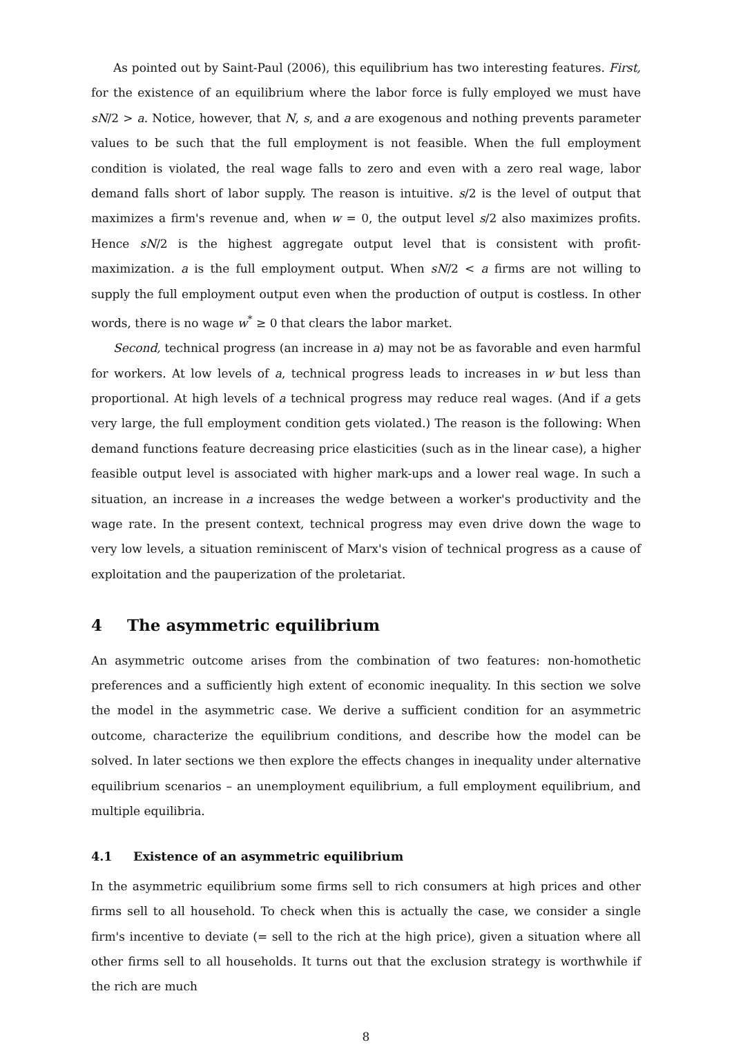As pointed out by Saint-Paul (2006), this equilibrium has two interesting features. First, for the existence of an equilibrium where the labor force is fully employed we must have sN/2 > a. Notice, however, that N, s, and a are exogenous and nothing prevents parameter values to be such that the full employment is not feasible. When the full employment condition is violated, the real wage falls to zero and even with a zero real wage, labor demand falls short of labor supply. The reason is intuitive. s/2 is the level of output that maximizes a firm's revenue and, when w = 0, the output level s/2 also maximizes profits. Hence sN/2 is the highest aggregate output level that is consistent with profit-maximization. a is the full employment output. When sN/2 < a firms are not willing to supply the full employment output even when the production of output is costless. In other words, there is no wage w<sup>*</sup> ≥ 0 that clears the labor market.
Second, technical progress (an increase in a) may not be as favorable and even harmful for workers. At low levels of a, technical progress leads to increases in w but less than proportional. At high levels of a technical progress may reduce real wages. (And if a gets very large, the full employment condition gets violated.) The reason is the following: When demand functions feature decreasing price elasticities (such as in the linear case), a higher feasible output level is associated with higher mark-ups and a lower real wage. In such a situation, an increase in a increases the wedge between a worker's productivity and the wage rate. In the present context, technical progress may even drive down the wage to very low levels, a situation reminiscent of Marx's vision of technical progress as a cause of exploitation and the pauperization of the proletariat.
4 The asymmetric equilibrium
An asymmetric outcome arises from the combination of two features: non-homothetic preferences and a sufficiently high extent of economic inequality. In this section we solve the model in the asymmetric case. We derive a sufficient condition for an asymmetric outcome, characterize the equilibrium conditions, and describe how the model can be solved. In later sections we then explore the effects changes in inequality under alternative equilibrium scenarios – an unemployment equilibrium, a full employment equilibrium, and multiple equilibria.
4.1 Existence of an asymmetric equilibrium
In the asymmetric equilibrium some firms sell to rich consumers at high prices and other firms sell to all household. To check when this is actually the case, we consider a single firm's incentive to deviate (= sell to the rich at the high price), given a situation where all other firms sell to all households. It turns out that the exclusion strategy is worthwhile if the rich are much
8